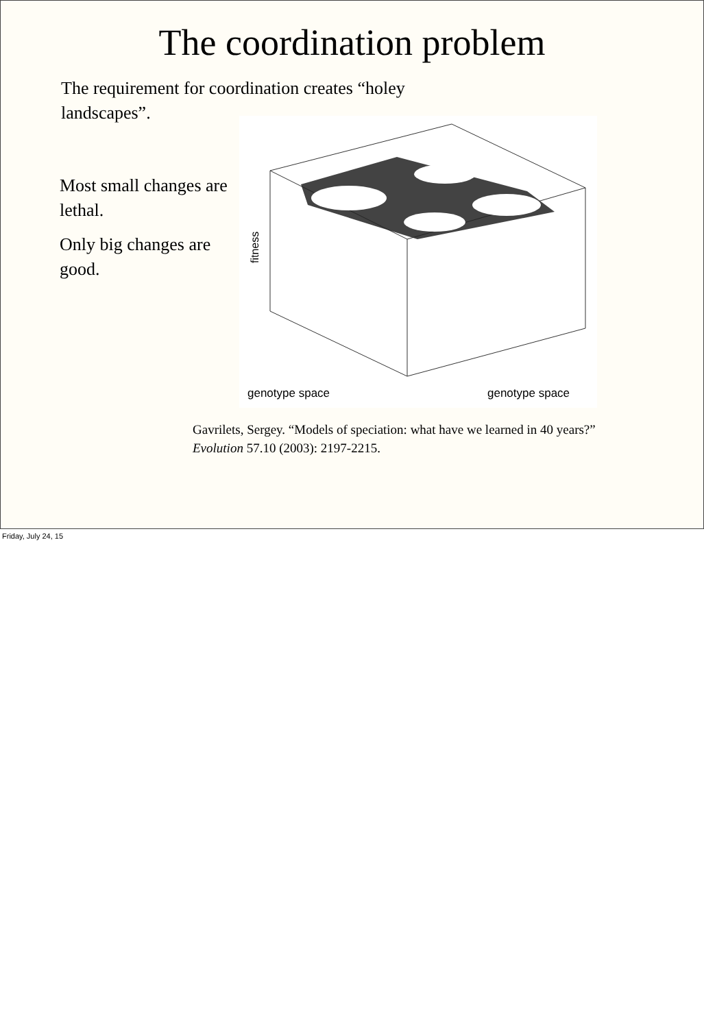The coordination problem
The requirement for coordination creates “holey landscapes”.
Most small changes are lethal.
Only big changes are good.
fitness
genotype space
genotype space
Gavrilets, Sergey. “Models of speciation: what have we learned in 40 years?” Evolution 57.10 (2003): 2197-2215.
Friday, July 24, 15